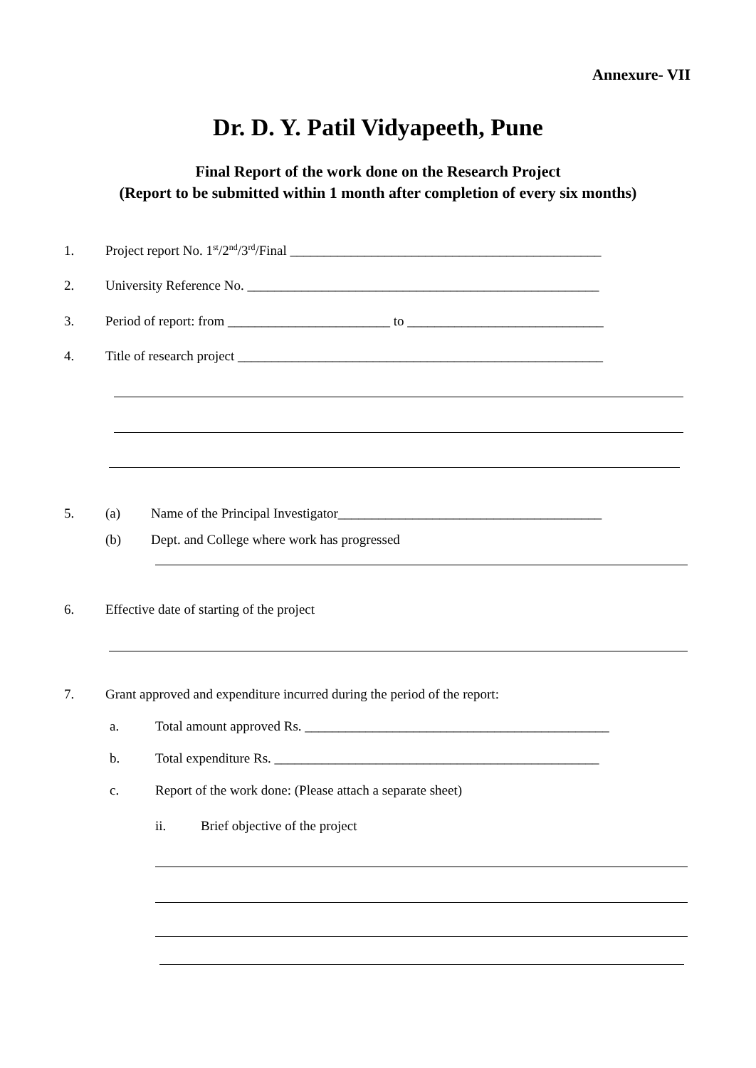Annexure- VII
Dr. D. Y. Patil Vidyapeeth, Pune
Final Report of the work done on the Research Project
(Report to be submitted within 1 month after completion of every six months)
1. Project report No. 1<sup>st</sup>/2<sup>nd</sup>/3<sup>rd</sup>/Final ______________________________________________
2. University Reference No. ____________________________________________________
3. Period of report: from ________________________ to _____________________________
4. Title of research project ______________________________________________________
5. (a) Name of the Principal Investigator_______________________________________
(b) Dept. and College where work has progressed
6. Effective date of starting of the project
7. Grant approved and expenditure incurred during the period of the report:
a. Total amount approved Rs. _____________________________________________
b. Total expenditure Rs. ________________________________________________
c. Report of the work done: (Please attach a separate sheet)
ii. Brief objective of the project